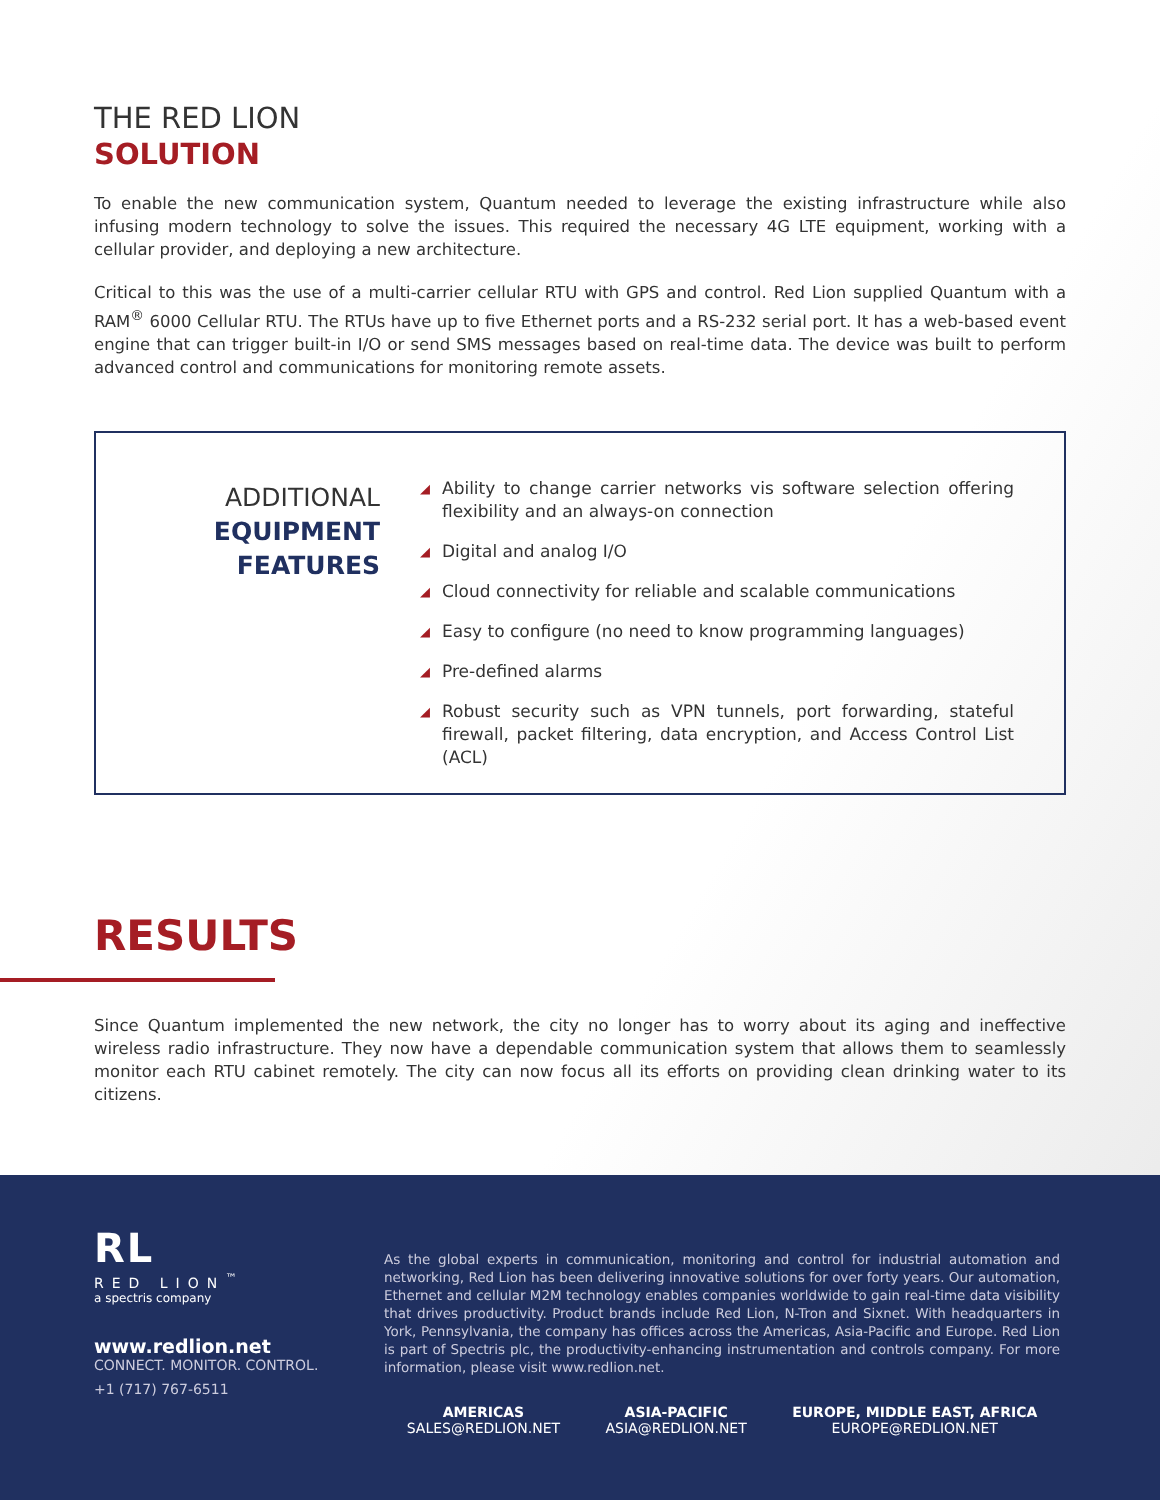THE RED LION
SOLUTION
To enable the new communication system, Quantum needed to leverage the existing infrastructure while also infusing modern technology to solve the issues. This required the necessary 4G LTE equipment, working with a cellular provider, and deploying a new architecture.
Critical to this was the use of a multi-carrier cellular RTU with GPS and control. Red Lion supplied Quantum with a RAM<sup>®</sup> 6000 Cellular RTU. The RTUs have up to five Ethernet ports and a RS-232 serial port. It has a web-based event engine that can trigger built-in I/O or send SMS messages based on real-time data. The device was built to perform advanced control and communications for monitoring remote assets.
ADDITIONAL
EQUIPMENT
FEATURES
◢ Ability to change carrier networks vis software selection offering flexibility and an always-on connection
◢ Digital and analog I/O
◢ Cloud connectivity for reliable and scalable communications
◢ Easy to configure (no need to know programming languages)
◢ Pre-defined alarms
◢ Robust security such as VPN tunnels, port forwarding, stateful firewall, packet filtering, data encryption, and Access Control List (ACL)
RESULTS
Since Quantum implemented the new network, the city no longer has to worry about its aging and ineffective wireless radio infrastructure. They now have a dependable communication system that allows them to seamlessly monitor each RTU cabinet remotely. The city can now focus all its efforts on providing clean drinking water to its citizens.
RL
RED LION<sup>™</sup>
a spectris company
www.redlion.net
CONNECT. MONITOR. CONTROL.
+1 (717) 767-6511
As the global experts in communication, monitoring and control for industrial automation and networking, Red Lion has been delivering innovative solutions for over forty years. Our automation, Ethernet and cellular M2M technology enables companies worldwide to gain real-time data visibility that drives productivity. Product brands include Red Lion, N-Tron and Sixnet. With headquarters in York, Pennsylvania, the company has offices across the Americas, Asia-Pacific and Europe. Red Lion is part of Spectris plc, the productivity-enhancing instrumentation and controls company. For more information, please visit www.redlion.net.
AMERICAS
SALES@REDLION.NET
ASIA-PACIFIC
ASIA@REDLION.NET
EUROPE, MIDDLE EAST, AFRICA
EUROPE@REDLION.NET